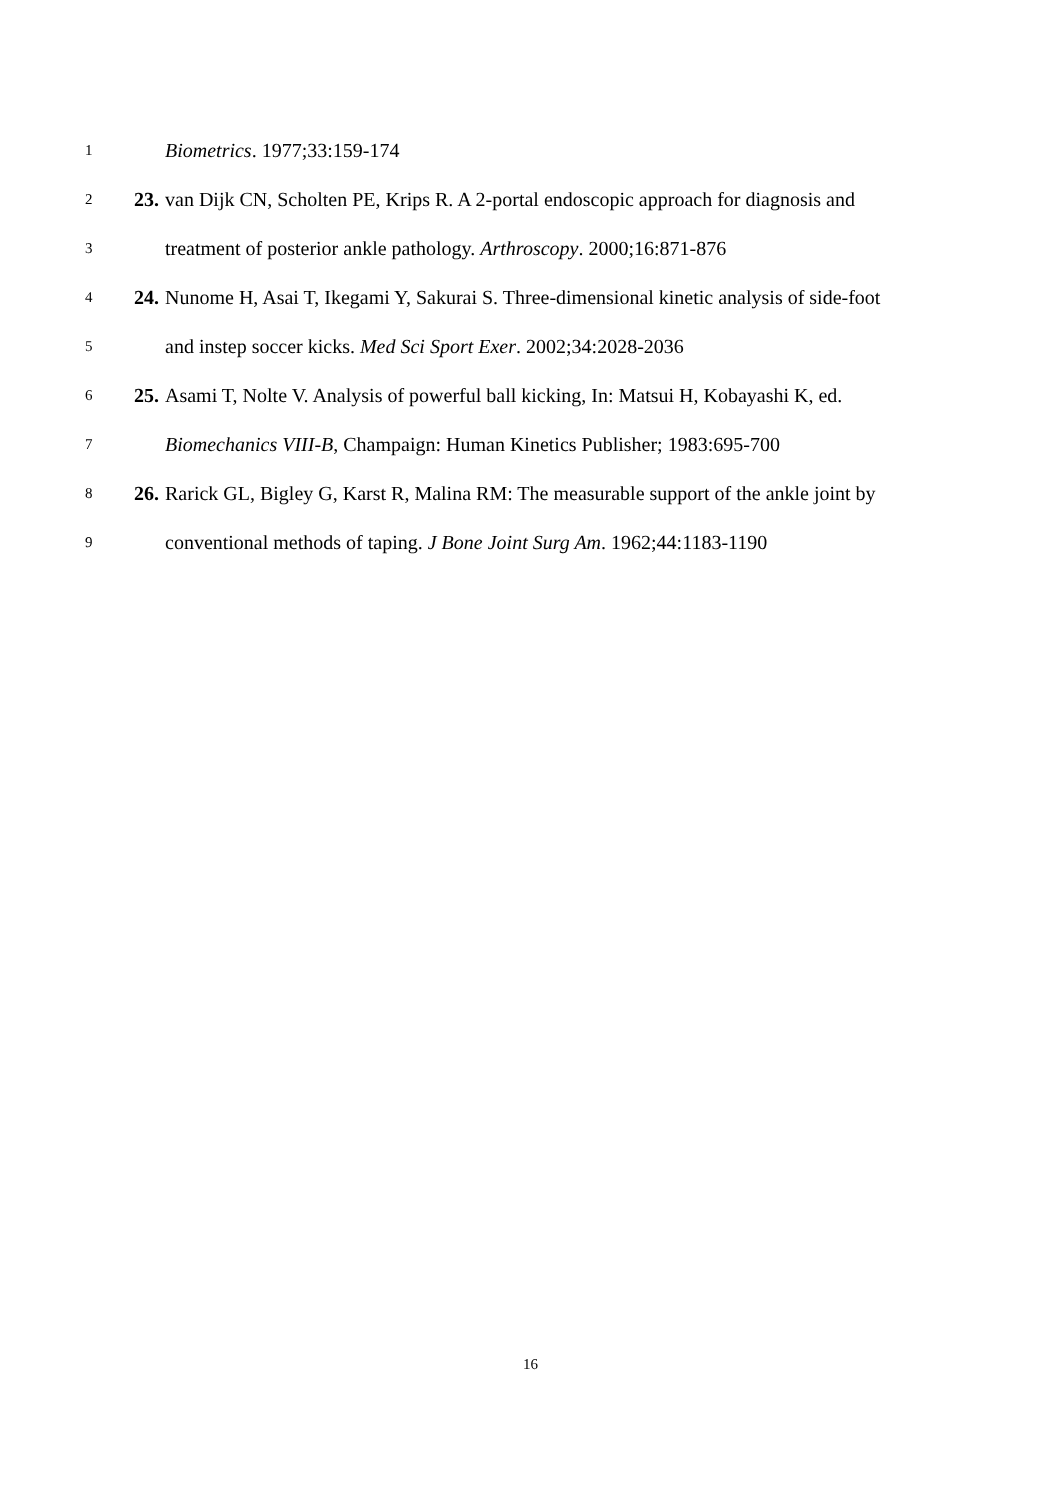1
Biometrics. 1977;33:159-174
2
23.
van Dijk CN, Scholten PE, Krips R. A 2-portal endoscopic approach for diagnosis and
3
treatment of posterior ankle pathology. Arthroscopy. 2000;16:871-876
4
24.
Nunome H, Asai T, Ikegami Y, Sakurai S. Three-dimensional kinetic analysis of side-foot
5
and instep soccer kicks. Med Sci Sport Exer. 2002;34:2028-2036
6
25.
Asami T, Nolte V. Analysis of powerful ball kicking, In: Matsui H, Kobayashi K, ed.
7
Biomechanics VIII-B, Champaign: Human Kinetics Publisher; 1983:695-700
8
26.
Rarick GL, Bigley G, Karst R, Malina RM: The measurable support of the ankle joint by
9
conventional methods of taping. J Bone Joint Surg Am. 1962;44:1183-1190
16